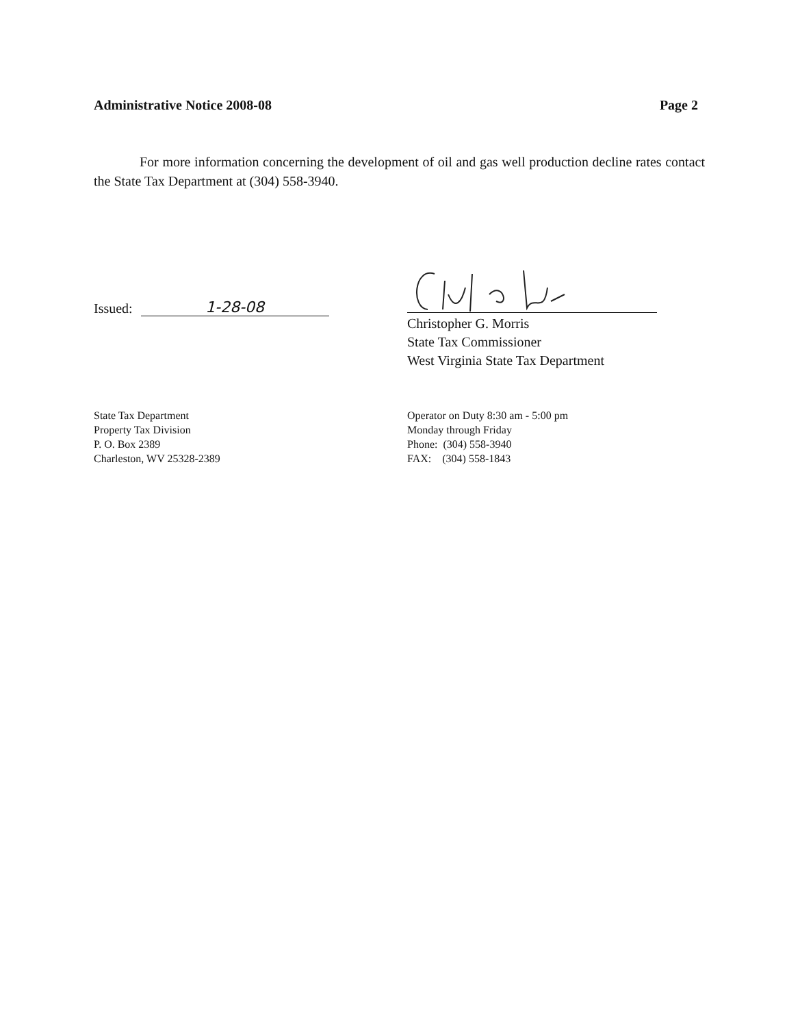Administrative Notice 2008-08 Page 2
For more information concerning the development of oil and gas well production decline rates contact the State Tax Department at (304) 558-3940.
Issued: 1-28-08
Christopher G. Morris
State Tax Commissioner
West Virginia State Tax Department
State Tax Department
Property Tax Division
P. O. Box 2389
Charleston, WV 25328-2389
Operator on Duty 8:30 am - 5:00 pm
Monday through Friday
Phone: (304) 558-3940
FAX: (304) 558-1843